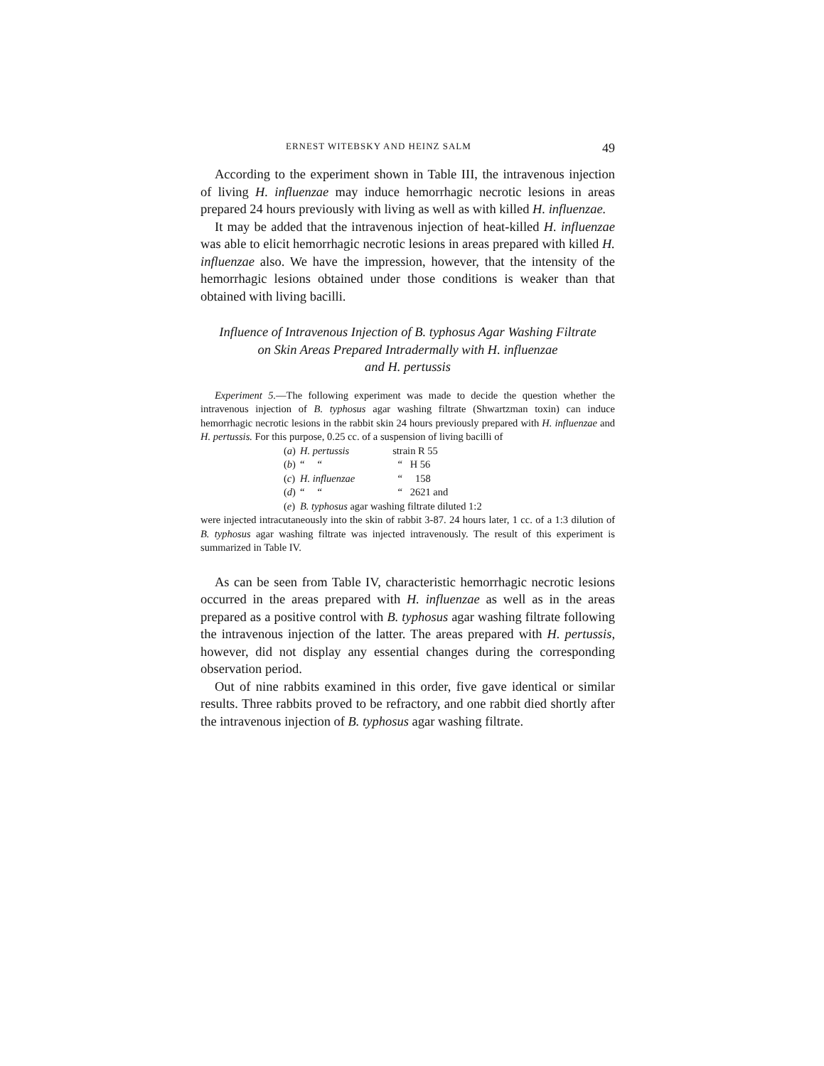ERNEST WITEBSKY AND HEINZ SALM 49
According to the experiment shown in Table III, the intravenous injection of living H. influenzae may induce hemorrhagic necrotic lesions in areas prepared 24 hours previously with living as well as with killed H. influenzae.
It may be added that the intravenous injection of heat-killed H. influenzae was able to elicit hemorrhagic necrotic lesions in areas prepared with killed H. influenzae also. We have the impression, however, that the intensity of the hemorrhagic lesions obtained under those conditions is weaker than that obtained with living bacilli.
Influence of Intravenous Injection of B. typhosus Agar Washing Filtrate
on Skin Areas Prepared Intradermally with H. influenzae
and H. pertussis
Experiment 5.—The following experiment was made to decide the question whether the intravenous injection of B. typhosus agar washing filtrate (Shwartzman toxin) can induce hemorrhagic necrotic lesions in the rabbit skin 24 hours previously prepared with H. influenzae and H. pertussis. For this purpose, 0.25 cc. of a suspension of living bacilli of
| ( a ) | H. pertussis | strain R 55 |
| ( b ) | “ “ | “ H 56 |
| ( c ) | H. influenzae | “ 158 |
| ( d ) | “ “ | “ 2621 and |
| ( e ) | B. typhosus agar washing filtrate diluted 1:2 | |
were injected intracutaneously into the skin of rabbit 3-87. 24 hours later, 1 cc. of a 1:3 dilution of B. typhosus agar washing filtrate was injected intravenously. The result of this experiment is summarized in Table IV.
As can be seen from Table IV, characteristic hemorrhagic necrotic lesions occurred in the areas prepared with H. influenzae as well as in the areas prepared as a positive control with B. typhosus agar washing filtrate following the intravenous injection of the latter. The areas prepared with H. pertussis, however, did not display any essential changes during the corresponding observation period.
Out of nine rabbits examined in this order, five gave identical or similar results. Three rabbits proved to be refractory, and one rabbit died shortly after the intravenous injection of B. typhosus agar washing filtrate.